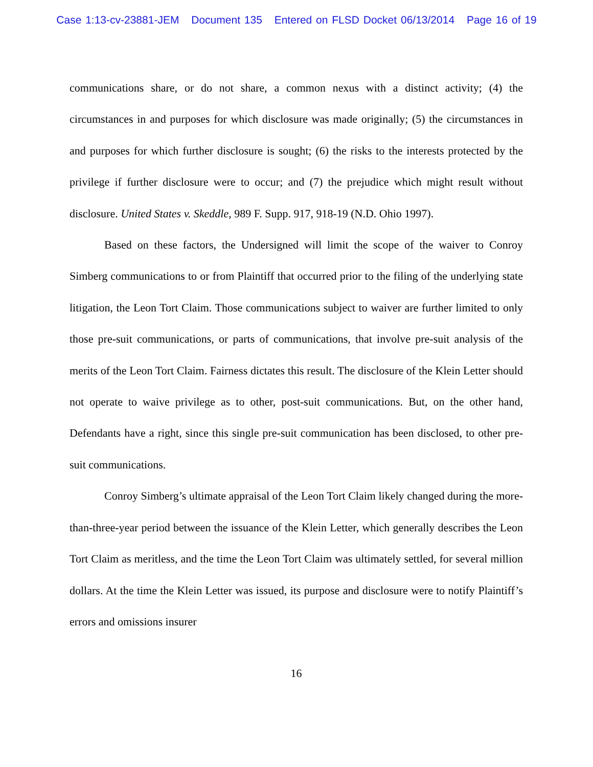Case 1:13-cv-23881-JEM Document 135 Entered on FLSD Docket 06/13/2014 Page 16 of 19
communications share, or do not share, a common nexus with a distinct activity; (4) the circumstances in and purposes for which disclosure was made originally; (5) the circumstances in and purposes for which further disclosure is sought; (6) the risks to the interests protected by the privilege if further disclosure were to occur; and (7) the prejudice which might result without disclosure. United States v. Skeddle, 989 F. Supp. 917, 918-19 (N.D. Ohio 1997).
Based on these factors, the Undersigned will limit the scope of the waiver to Conroy Simberg communications to or from Plaintiff that occurred prior to the filing of the underlying state litigation, the Leon Tort Claim. Those communications subject to waiver are further limited to only those pre-suit communications, or parts of communications, that involve pre-suit analysis of the merits of the Leon Tort Claim. Fairness dictates this result. The disclosure of the Klein Letter should not operate to waive privilege as to other, post-suit communications. But, on the other hand, Defendants have a right, since this single pre-suit communication has been disclosed, to other pre-suit communications.
Conroy Simberg’s ultimate appraisal of the Leon Tort Claim likely changed during the more-than-three-year period between the issuance of the Klein Letter, which generally describes the Leon Tort Claim as meritless, and the time the Leon Tort Claim was ultimately settled, for several million dollars. At the time the Klein Letter was issued, its purpose and disclosure were to notify Plaintiff’s errors and omissions insurer
16